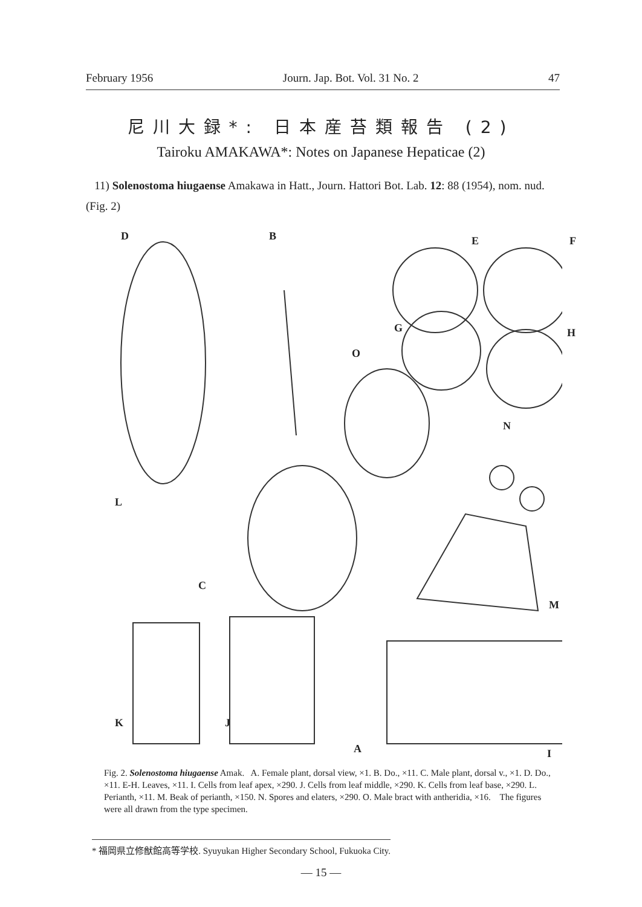February 1956 Journ. Jap. Bot. Vol. 31 No. 2 47
尼川大録*: 日本産苔類報告 (2)
Tairoku AMAKAWA*: Notes on Japanese Hepaticae (2)
11) Solenostoma hiugaense Amakawa in Hatt., Journ. Hattori Bot. Lab. 12: 88 (1954), nom. nud. (Fig. 2)
D B E F
G H
O
N
L
C
M
K J
A I
Fig. 2. Solenostoma hiugaense Amak. A. Female plant, dorsal view, ×1. B. Do., ×11. C. Male plant, dorsal v., ×1. D. Do., ×11. E-H. Leaves, ×11. I. Cells from leaf apex, ×290. J. Cells from leaf middle, ×290. K. Cells from leaf base, ×290. L. Perianth, ×11. M. Beak of perianth, ×150. N. Spores and elaters, ×290. O. Male bract with antheridia, ×16. The figures were all drawn from the type specimen.
* 福岡県立修猷館高等学校. Syuyukan Higher Secondary School, Fukuoka City.
— 15 —